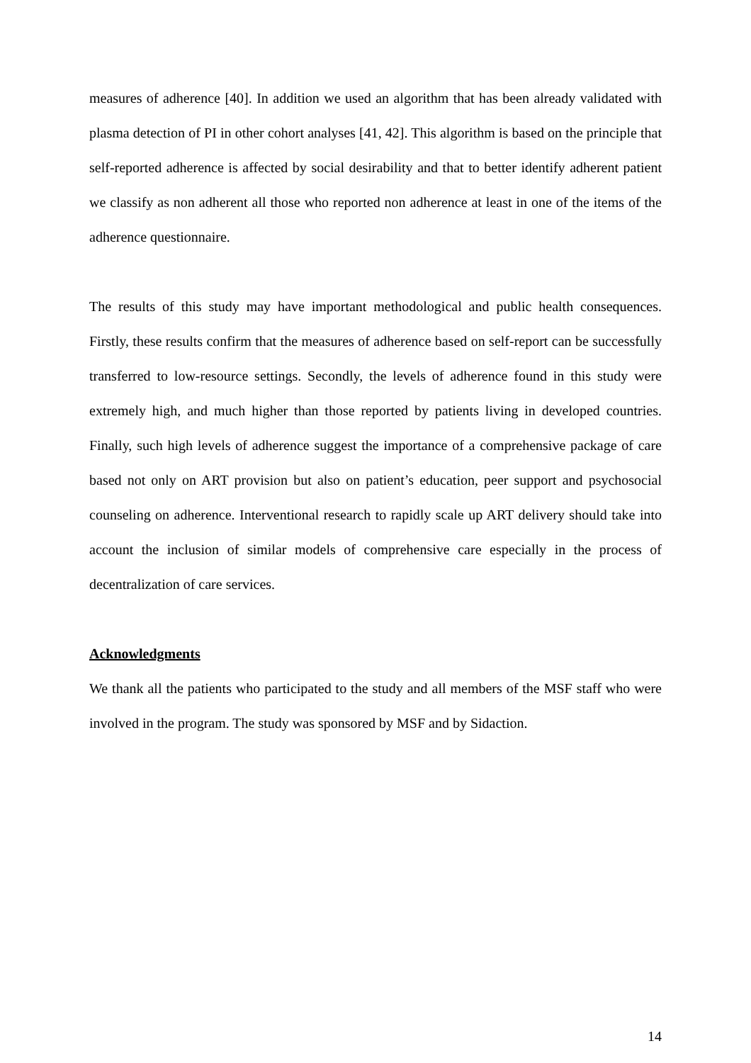measures of adherence [40]. In addition we used an algorithm that has been already validated with plasma detection of PI in other cohort analyses [41, 42]. This algorithm is based on the principle that self-reported adherence is affected by social desirability and that to better identify adherent patient we classify as non adherent all those who reported non adherence at least in one of the items of the adherence questionnaire.
The results of this study may have important methodological and public health consequences. Firstly, these results confirm that the measures of adherence based on self-report can be successfully transferred to low-resource settings. Secondly, the levels of adherence found in this study were extremely high, and much higher than those reported by patients living in developed countries. Finally, such high levels of adherence suggest the importance of a comprehensive package of care based not only on ART provision but also on patient’s education, peer support and psychosocial counseling on adherence. Interventional research to rapidly scale up ART delivery should take into account the inclusion of similar models of comprehensive care especially in the process of decentralization of care services.
Acknowledgments
We thank all the patients who participated to the study and all members of the MSF staff who were involved in the program. The study was sponsored by MSF and by Sidaction.
14